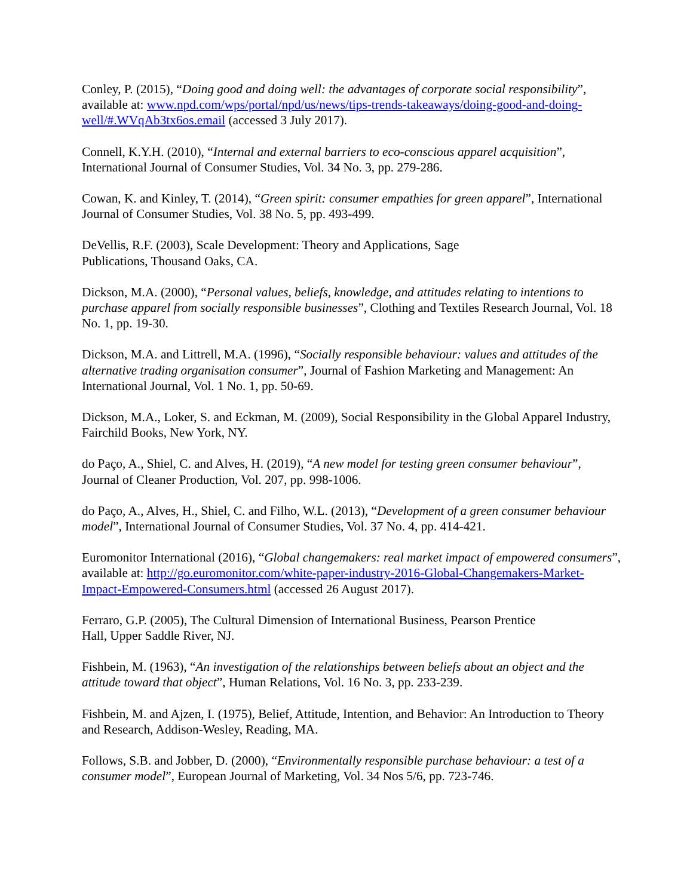Conley, P. (2015), “Doing good and doing well: the advantages of corporate social responsibility”, available at: www.npd.com/wps/portal/npd/us/news/tips-trends-takeaways/doing-good-and-doing-well/#.WVqAb3tx6os.email (accessed 3 July 2017).
Connell, K.Y.H. (2010), “Internal and external barriers to eco-conscious apparel acquisition”, International Journal of Consumer Studies, Vol. 34 No. 3, pp. 279-286.
Cowan, K. and Kinley, T. (2014), “Green spirit: consumer empathies for green apparel”, International Journal of Consumer Studies, Vol. 38 No. 5, pp. 493-499.
DeVellis, R.F. (2003), Scale Development: Theory and Applications, Sage
Publications, Thousand Oaks, CA.
Dickson, M.A. (2000), “Personal values, beliefs, knowledge, and attitudes relating to intentions to purchase apparel from socially responsible businesses”, Clothing and Textiles Research Journal, Vol. 18 No. 1, pp. 19-30.
Dickson, M.A. and Littrell, M.A. (1996), “Socially responsible behaviour: values and attitudes of the alternative trading organisation consumer”, Journal of Fashion Marketing and Management: An International Journal, Vol. 1 No. 1, pp. 50-69.
Dickson, M.A., Loker, S. and Eckman, M. (2009), Social Responsibility in the Global Apparel Industry, Fairchild Books, New York, NY.
do Paço, A., Shiel, C. and Alves, H. (2019), “A new model for testing green consumer behaviour”, Journal of Cleaner Production, Vol. 207, pp. 998-1006.
do Paço, A., Alves, H., Shiel, C. and Filho, W.L. (2013), “Development of a green consumer behaviour model”, International Journal of Consumer Studies, Vol. 37 No. 4, pp. 414-421.
Euromonitor International (2016), “Global changemakers: real market impact of empowered consumers”, available at: http://go.euromonitor.com/white-paper-industry-2016-Global-Changemakers-Market-Impact-Empowered-Consumers.html (accessed 26 August 2017).
Ferraro, G.P. (2005), The Cultural Dimension of International Business, Pearson Prentice
Hall, Upper Saddle River, NJ.
Fishbein, M. (1963), “An investigation of the relationships between beliefs about an object and the attitude toward that object”, Human Relations, Vol. 16 No. 3, pp. 233-239.
Fishbein, M. and Ajzen, I. (1975), Belief, Attitude, Intention, and Behavior: An Introduction to Theory and Research, Addison-Wesley, Reading, MA.
Follows, S.B. and Jobber, D. (2000), “Environmentally responsible purchase behaviour: a test of a consumer model”, European Journal of Marketing, Vol. 34 Nos 5/6, pp. 723-746.